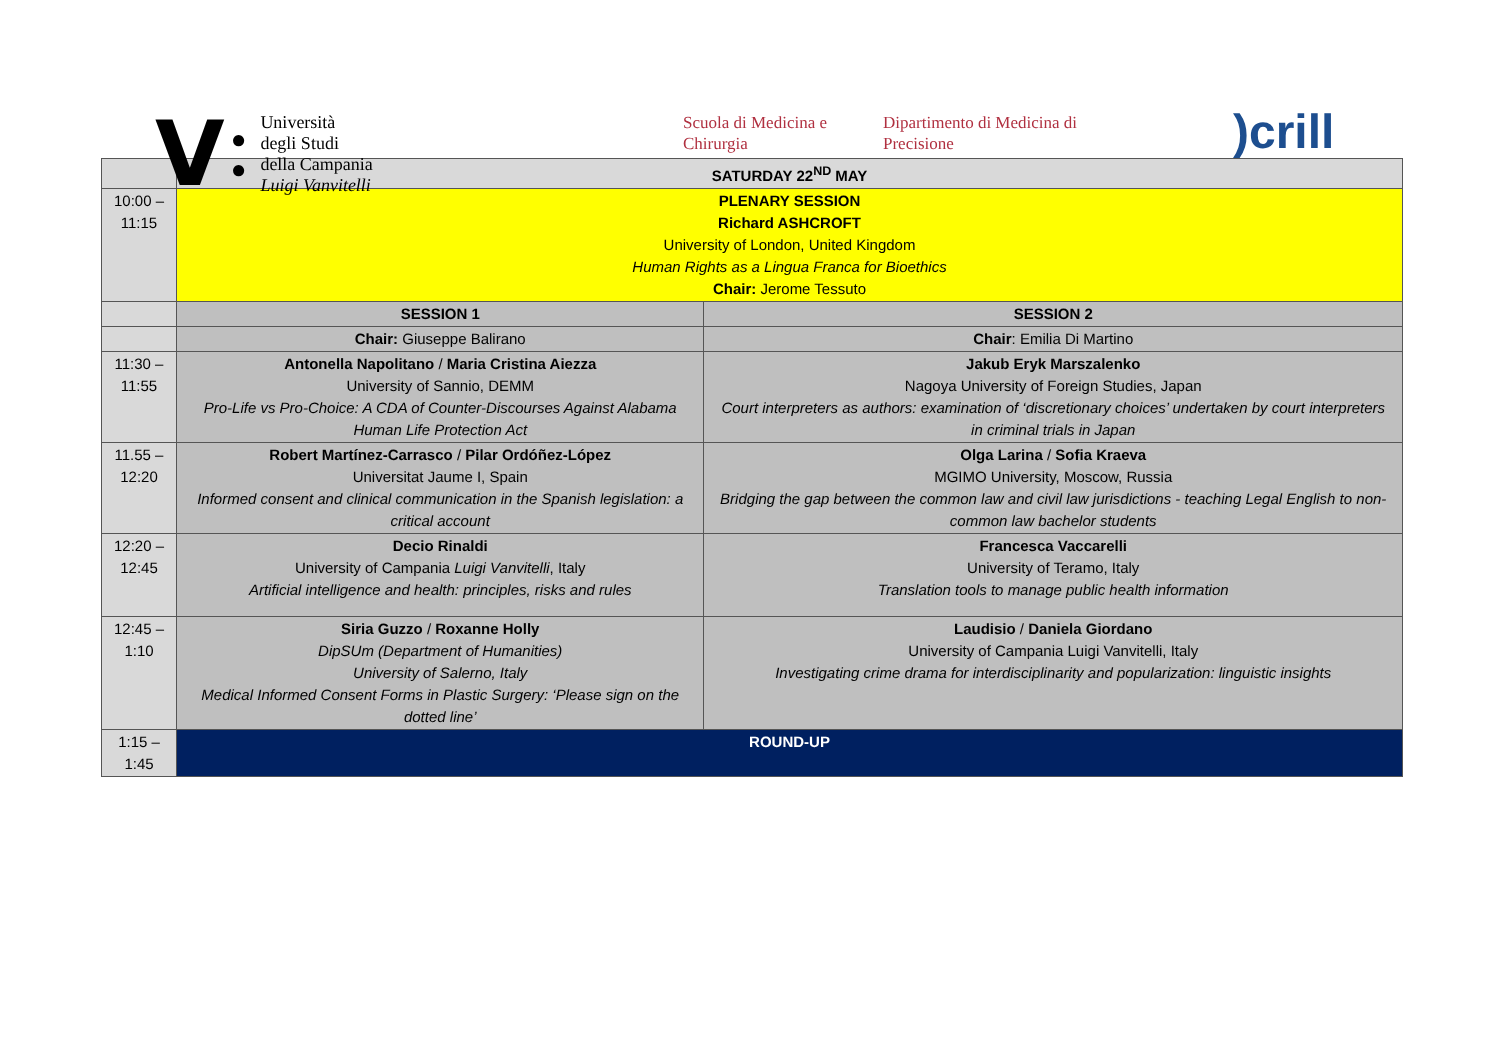V
●
●
Università
degli Studi
della Campania
Luigi Vanvitelli
Scuola di Medicina e Chirurgia
Dipartimento di Medicina di Precisione
)crill
| | SATURDAY 22<sup>ND</sup> MAY | |
| --- | --- | --- |
| 10:00 – 11:15 | PLENARY SESSION Richard ASHCROFT University of London, United Kingdom Human Rights as a Lingua Franca for Bioethics Chair: Jerome Tessuto | |
| | SESSION 1 | SESSION 2 |
| | Chair: Giuseppe Balirano | Chair : Emilia Di Martino |
| 11:30 – 11:55 | Antonella Napolitano / Maria Cristina Aiezza University of Sannio, DEMM Pro-Life vs Pro-Choice: A CDA of Counter-Discourses Against Alabama Human Life Protection Act | Jakub Eryk Marszalenko Nagoya University of Foreign Studies, Japan Court interpreters as authors: examination of ‘discretionary choices’ undertaken by court interpreters in criminal trials in Japan |
| 11.55 – 12:20 | Robert Martínez-Carrasco / Pilar Ordóñez-López Universitat Jaume I, Spain Informed consent and clinical communication in the Spanish legislation: a critical account | Olga Larina / Sofia Kraeva MGIMO University, Moscow, Russia Bridging the gap between the common law and civil law jurisdictions - teaching Legal English to non-common law bachelor students |
| 12:20 – 12:45 | Decio Rinaldi University of Campania Luigi Vanvitelli , Italy Artificial intelligence and health: principles, risks and rules | Francesca Vaccarelli University of Teramo, Italy Translation tools to manage public health information |
| 12:45 – 1:10 | Siria Guzzo / Roxanne Holly DipSUm (Department of Humanities) University of Salerno, Italy Medical Informed Consent Forms in Plastic Surgery: ‘Please sign on the dotted line’ | Laudisio / Daniela Giordano University of Campania Luigi Vanvitelli, Italy Investigating crime drama for interdisciplinarity and popularization: linguistic insights |
| 1:15 – 1:45 | ROUND-UP | |